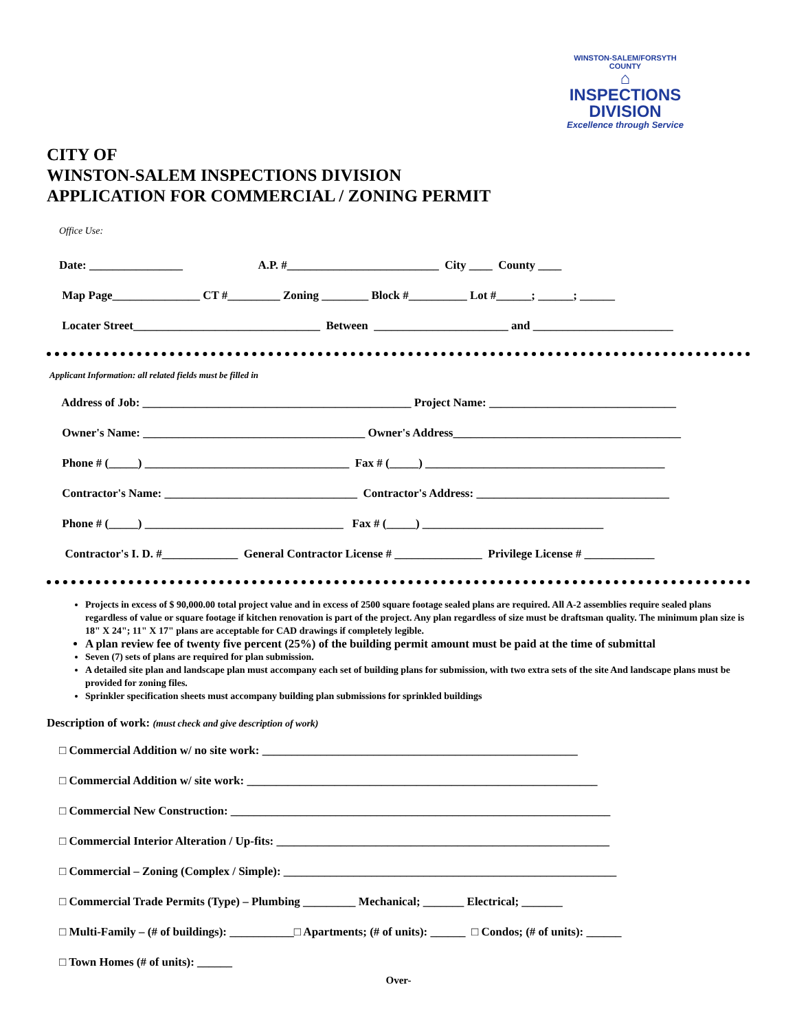WINSTON-SALEM/FORSYTH COUNTY
⌂
INSPECTIONS
DIVISION
Excellence through Service
CITY OF
WINSTON-SALEM INSPECTIONS DIVISION
APPLICATION FOR COMMERCIAL / ZONING PERMIT
Office Use:
Date: ________________ A.P. #__________________________ City ____ County ____
Map Page_______________ CT #_________ Zoning ________ Block #__________ Lot #______; ______; ______
Locater Street________________________________ Between _______________________ and ________________________
Applicant Information: all related fields must be filled in
Address of Job: ______________________________________________ Project Name: ________________________________
Owner's Name: ______________________________________ Owner's Address_______________________________________
Phone # (_____) ___________________________________ Fax # (_____) _________________________________________
Contractor's Name: _________________________________ Contractor's Address: _________________________________
Phone # (_____) __________________________________ Fax # (_____) _______________________________
Contractor's I. D. #_____________ General Contractor License # _______________ Privilege License # ____________
Projects in excess of $ 90,000.00 total project value and in excess of 2500 square footage sealed plans are required. All A-2 assemblies require sealed plans regardless of value or square footage if kitchen renovation is part of the project. Any plan regardless of size must be draftsman quality. The minimum plan size is 18" X 24"; 11" X 17" plans are acceptable for CAD drawings if completely legible.
A plan review fee of twenty five percent (25%) of the building permit amount must be paid at the time of submittal
Seven (7) sets of plans are required for plan submission.
A detailed site plan and landscape plan must accompany each set of building plans for submission, with two extra sets of the site And landscape plans must be provided for zoning files.
Sprinkler specification sheets must accompany building plan submissions for sprinkled buildings
Description of work: (must check and give description of work)
□ Commercial Addition w/ no site work: ______________________________________________________
□ Commercial Addition w/ site work: ____________________________________________________________
□ Commercial New Construction: _________________________________________________________________
□ Commercial Interior Alteration / Up-fits: _________________________________________________________
□ Commercial – Zoning (Complex / Simple): _________________________________________________________
□ Commercial Trade Permits (Type) – Plumbing _________ Mechanical; _______ Electrical; _______
□ Multi-Family – (# of buildings): ___________□ Apartments; (# of units): ______ □ Condos; (# of units): ______
□ Town Homes (# of units): ______
Over-